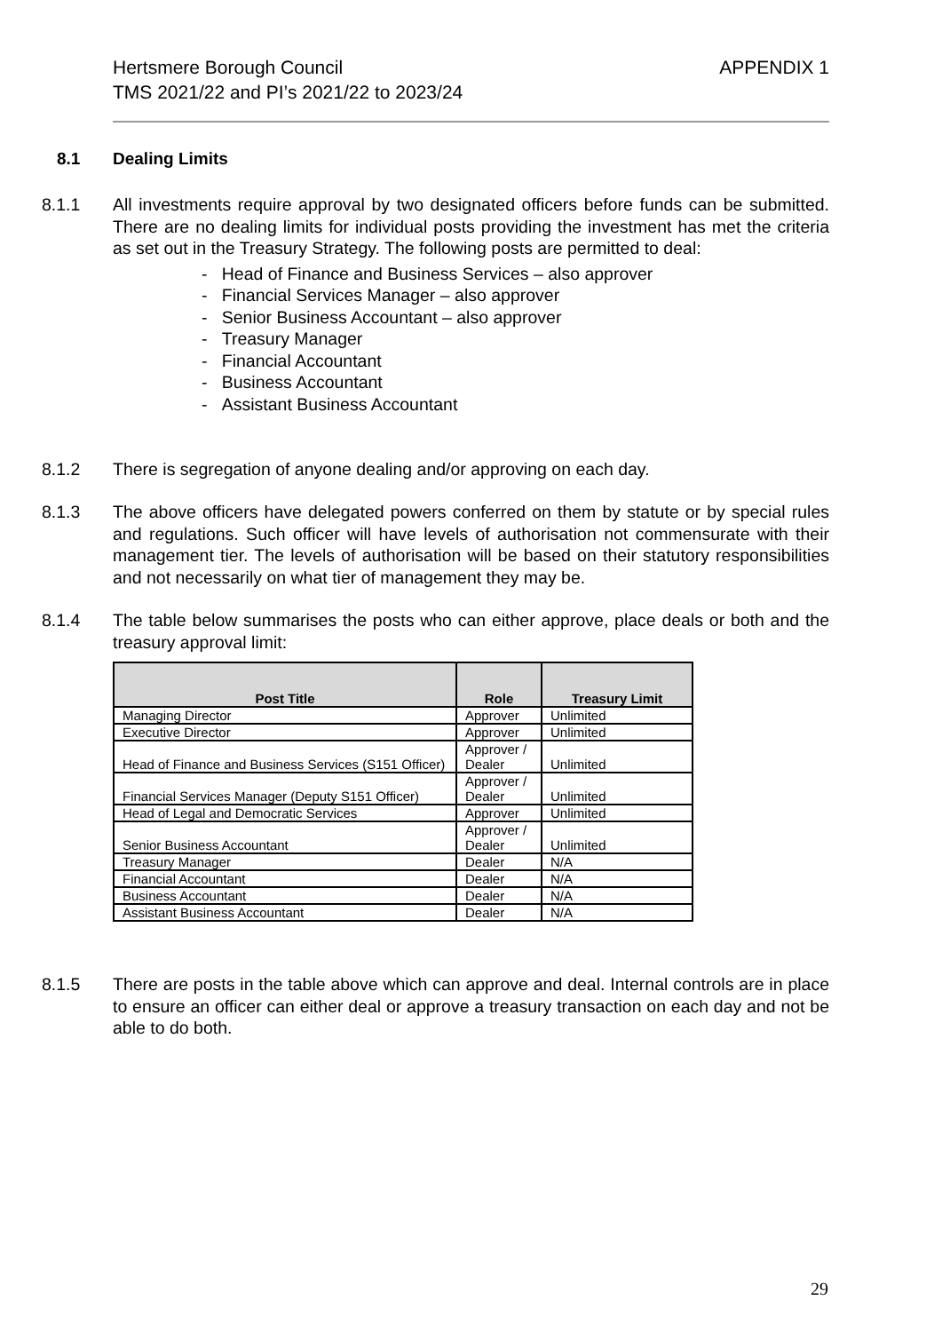Hertsmere Borough Council
TMS 2021/22 and PI’s 2021/22 to 2023/24
APPENDIX 1
8.1 Dealing Limits
8.1.1 All investments require approval by two designated officers before funds can be submitted. There are no dealing limits for individual posts providing the investment has met the criteria as set out in the Treasury Strategy. The following posts are permitted to deal:
- Head of Finance and Business Services – also approver
- Financial Services Manager – also approver
- Senior Business Accountant – also approver
- Treasury Manager
- Financial Accountant
- Business Accountant
- Assistant Business Accountant
8.1.2 There is segregation of anyone dealing and/or approving on each day.
8.1.3 The above officers have delegated powers conferred on them by statute or by special rules and regulations. Such officer will have levels of authorisation not commensurate with their management tier. The levels of authorisation will be based on their statutory responsibilities and not necessarily on what tier of management they may be.
8.1.4 The table below summarises the posts who can either approve, place deals or both and the treasury approval limit:
| Post Title | Role | Treasury Limit |
| --- | --- | --- |
| Managing Director | Approver | Unlimited |
| Executive Director | Approver | Unlimited |
| Head of Finance and Business Services (S151 Officer) | Approver / Dealer | Unlimited |
| Financial Services Manager (Deputy S151 Officer) | Approver / Dealer | Unlimited |
| Head of Legal and Democratic Services | Approver | Unlimited |
| Senior Business Accountant | Approver / Dealer | Unlimited |
| Treasury Manager | Dealer | N/A |
| Financial Accountant | Dealer | N/A |
| Business Accountant | Dealer | N/A |
| Assistant Business Accountant | Dealer | N/A |
8.1.5 There are posts in the table above which can approve and deal. Internal controls are in place to ensure an officer can either deal or approve a treasury transaction on each day and not be able to do both.
29